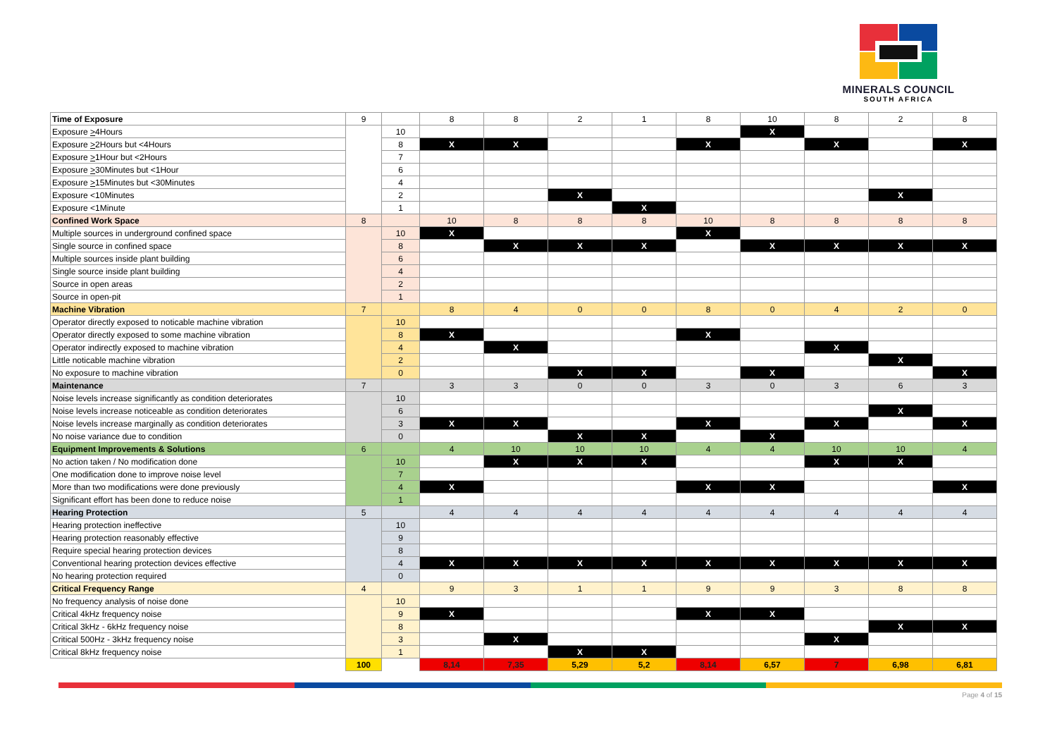MINERALS COUNCIL
SOUTH AFRICA
| Time of Exposure | 9 | | 8 | 8 | 2 | 1 | 8 | 10 | 8 | 2 | 8 |
| Exposure > 4Hours | | 10 | | | | | | X | | | |
| Exposure > 2Hours but <4Hours | | 8 | X | X | | | X | | X | | X |
| Exposure > 1Hour but <2Hours | | 7 | | | | | | | | | |
| Exposure > 30Minutes but <1Hour | | 6 | | | | | | | | | |
| Exposure > 15Minutes but <30Minutes | | 4 | | | | | | | | | |
| Exposure <10Minutes | | 2 | | | X | | | | | X | |
| Exposure <1Minute | | 1 | | | | X | | | | | |
| Confined Work Space | 8 | | 10 | 8 | 8 | 8 | 10 | 8 | 8 | 8 | 8 |
| Multiple sources in underground confined space | | 10 | X | | | | X | | | | |
| Single source in confined space | | 8 | | X | X | X | | X | X | X | X |
| Multiple sources inside plant building | | 6 | | | | | | | | | |
| Single source inside plant building | | 4 | | | | | | | | | |
| Source in open areas | | 2 | | | | | | | | | |
| Source in open-pit | | 1 | | | | | | | | | |
| Machine Vibration | 7 | | 8 | 4 | 0 | 0 | 8 | 0 | 4 | 2 | 0 |
| Operator directly exposed to noticable machine vibration | | 10 | | | | | | | | | |
| Operator directly exposed to some machine vibration | | 8 | X | | | | X | | | | |
| Operator indirectly exposed to machine vibration | | 4 | | X | | | | | X | | |
| Little noticable machine vibration | | 2 | | | | | | | | X | |
| No exposure to machine vibration | | 0 | | | X | X | | X | | | X |
| Maintenance | 7 | | 3 | 3 | 0 | 0 | 3 | 0 | 3 | 6 | 3 |
| Noise levels increase significantly as condition deteriorates | | 10 | | | | | | | | | |
| Noise levels increase noticeable as condition deteriorates | | 6 | | | | | | | | X | |
| Noise levels increase marginally as condition deteriorates | | 3 | X | X | | | X | | X | | X |
| No noise variance due to condition | | 0 | | | X | X | | X | | | |
| Equipment Improvements & Solutions | 6 | | 4 | 10 | 10 | 10 | 4 | 4 | 10 | 10 | 4 |
| No action taken / No modification done | | 10 | | X | X | X | | | X | X | |
| One modification done to improve noise level | | 7 | | | | | | | | | |
| More than two modifications were done previously | | 4 | X | | | | X | X | | | X |
| Significant effort has been done to reduce noise | | 1 | | | | | | | | | |
| Hearing Protection | 5 | | 4 | 4 | 4 | 4 | 4 | 4 | 4 | 4 | 4 |
| Hearing protection ineffective | | 10 | | | | | | | | | |
| Hearing protection reasonably effective | | 9 | | | | | | | | | |
| Require special hearing protection devices | | 8 | | | | | | | | | |
| Conventional hearing protection devices effective | | 4 | X | X | X | X | X | X | X | X | X |
| No hearing protection required | | 0 | | | | | | | | | |
| Critical Frequency Range | 4 | | 9 | 3 | 1 | 1 | 9 | 9 | 3 | 8 | 8 |
| No frequency analysis of noise done | | 10 | | | | | | | | | |
| Critical 4kHz frequency noise | | 9 | X | | | | X | X | | | |
| Critical 3kHz - 6kHz frequency noise | | 8 | | | | | | | | X | X |
| Critical 500Hz - 3kHz frequency noise | | 3 | | X | | | | | X | | |
| Critical 8kHz frequency noise | | 1 | | | X | X | | | | | |
| | 100 | | 8,14 | 7,35 | 5,29 | 5,2 | 8,14 | 6,57 | 7 | 6,98 | 6,81 |
Page 4 of 15